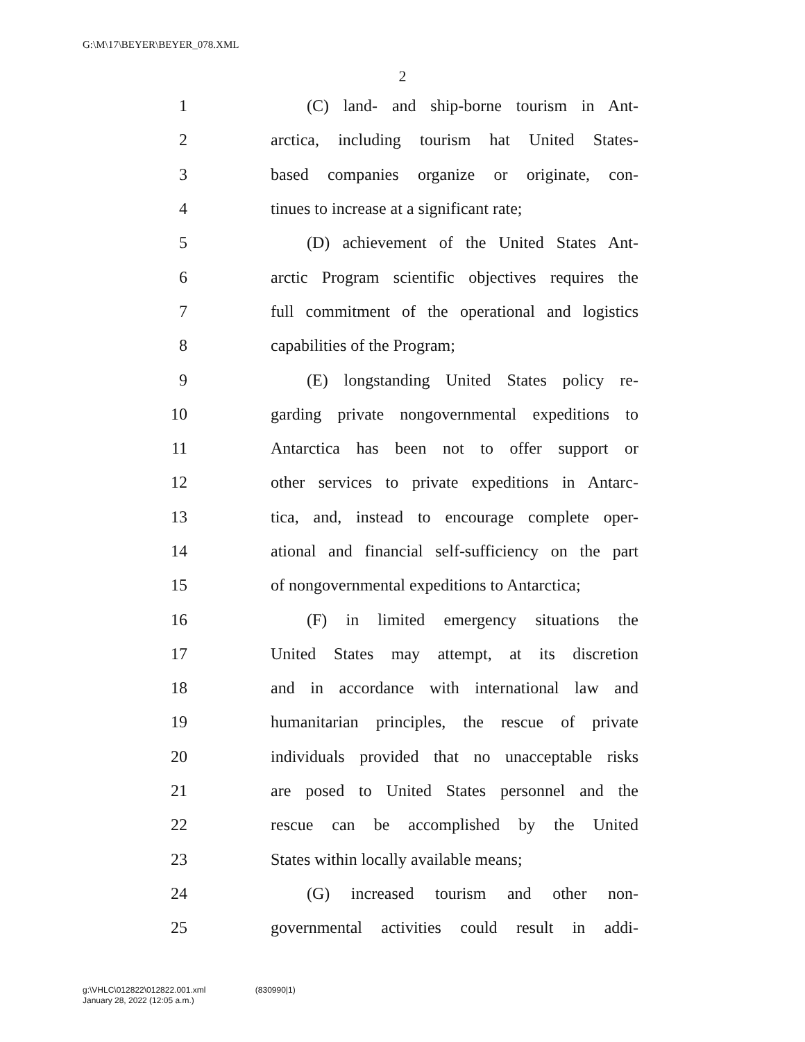G:\M\17\BEYER\BEYER_078.XML
2
1 (C) land- and ship-borne tourism in Ant-
2 arctica, including tourism hat United States-
3 based companies organize or originate, con-
4 tinues to increase at a significant rate;
5 (D) achievement of the United States Ant-
6 arctic Program scientific objectives requires the
7 full commitment of the operational and logistics
8 capabilities of the Program;
9 (E) longstanding United States policy re-
10 garding private nongovernmental expeditions to
11 Antarctica has been not to offer support or
12 other services to private expeditions in Antarc-
13 tica, and, instead to encourage complete oper-
14 ational and financial self-sufficiency on the part
15 of nongovernmental expeditions to Antarctica;
16 (F) in limited emergency situations the
17 United States may attempt, at its discretion
18 and in accordance with international law and
19 humanitarian principles, the rescue of private
20 individuals provided that no unacceptable risks
21 are posed to United States personnel and the
22 rescue can be accomplished by the United
23 States within locally available means;
24 (G) increased tourism and other non-
25 governmental activities could result in addi-
g:\VHLC\012822\012822.001.xml (830990|1)
January 28, 2022 (12:05 a.m.)